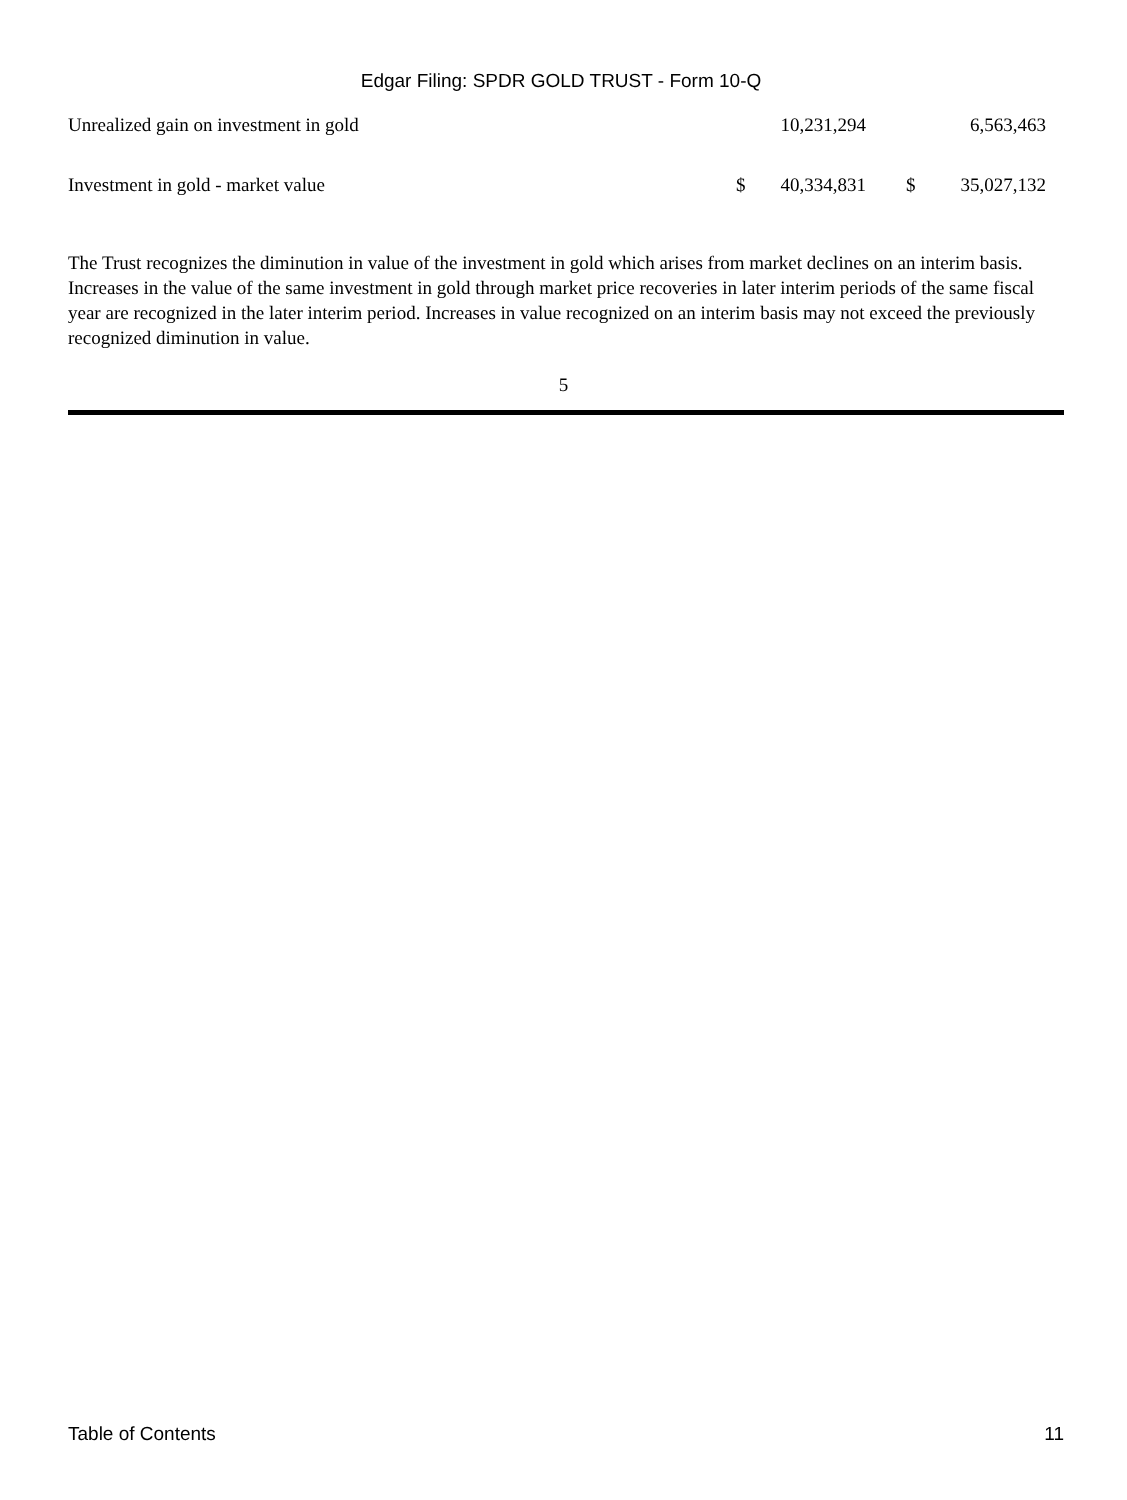Edgar Filing: SPDR GOLD TRUST - Form 10-Q
| Unrealized gain on investment in gold | | 10,231,294 | | | 6,563,463 | |
| Investment in gold - market value | $ | 40,334,831 | | $ | 35,027,132 | |
The Trust recognizes the diminution in value of the investment in gold which arises from market declines on an interim basis. Increases in the value of the same investment in gold through market price recoveries in later interim periods of the same fiscal year are recognized in the later interim period. Increases in value recognized on an interim basis may not exceed the previously recognized diminution in value.
5
Table of Contents 11